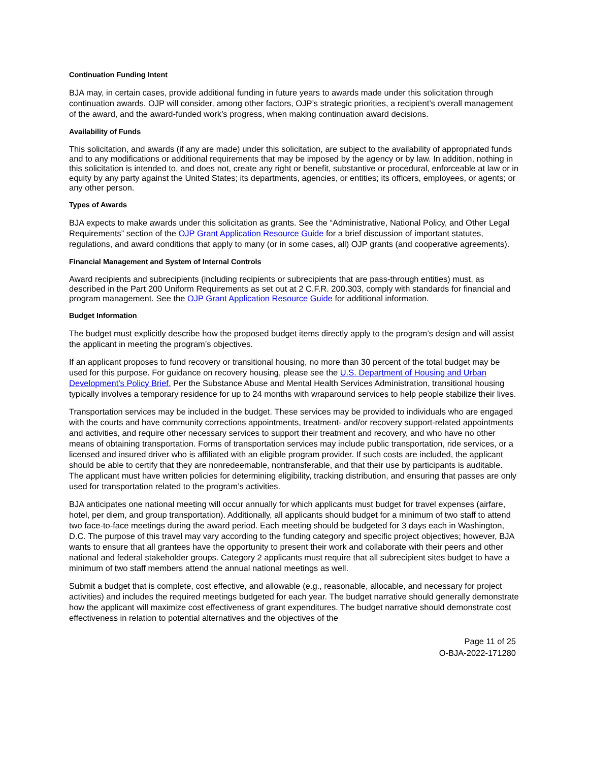Continuation Funding Intent
BJA may, in certain cases, provide additional funding in future years to awards made under this solicitation through continuation awards. OJP will consider, among other factors, OJP’s strategic priorities, a recipient’s overall management of the award, and the award-funded work’s progress, when making continuation award decisions.
Availability of Funds
This solicitation, and awards (if any are made) under this solicitation, are subject to the availability of appropriated funds and to any modifications or additional requirements that may be imposed by the agency or by law. In addition, nothing in this solicitation is intended to, and does not, create any right or benefit, substantive or procedural, enforceable at law or in equity by any party against the United States; its departments, agencies, or entities; its officers, employees, or agents; or any other person.
Types of Awards
BJA expects to make awards under this solicitation as grants. See the “Administrative, National Policy, and Other Legal Requirements” section of the OJP Grant Application Resource Guide for a brief discussion of important statutes, regulations, and award conditions that apply to many (or in some cases, all) OJP grants (and cooperative agreements).
Financial Management and System of Internal Controls
Award recipients and subrecipients (including recipients or subrecipients that are pass-through entities) must, as described in the Part 200 Uniform Requirements as set out at 2 C.F.R. 200.303, comply with standards for financial and program management. See the OJP Grant Application Resource Guide for additional information.
Budget Information
The budget must explicitly describe how the proposed budget items directly apply to the program’s design and will assist the applicant in meeting the program’s objectives.
If an applicant proposes to fund recovery or transitional housing, no more than 30 percent of the total budget may be used for this purpose. For guidance on recovery housing, please see the U.S. Department of Housing and Urban Development’s Policy Brief. Per the Substance Abuse and Mental Health Services Administration, transitional housing typically involves a temporary residence for up to 24 months with wraparound services to help people stabilize their lives.
Transportation services may be included in the budget. These services may be provided to individuals who are engaged with the courts and have community corrections appointments, treatment- and/or recovery support-related appointments and activities, and require other necessary services to support their treatment and recovery, and who have no other means of obtaining transportation. Forms of transportation services may include public transportation, ride services, or a licensed and insured driver who is affiliated with an eligible program provider. If such costs are included, the applicant should be able to certify that they are nonredeemable, nontransferable, and that their use by participants is auditable. The applicant must have written policies for determining eligibility, tracking distribution, and ensuring that passes are only used for transportation related to the program’s activities.
BJA anticipates one national meeting will occur annually for which applicants must budget for travel expenses (airfare, hotel, per diem, and group transportation). Additionally, all applicants should budget for a minimum of two staff to attend two face-to-face meetings during the award period. Each meeting should be budgeted for 3 days each in Washington, D.C. The purpose of this travel may vary according to the funding category and specific project objectives; however, BJA wants to ensure that all grantees have the opportunity to present their work and collaborate with their peers and other national and federal stakeholder groups. Category 2 applicants must require that all subrecipient sites budget to have a minimum of two staff members attend the annual national meetings as well.
Submit a budget that is complete, cost effective, and allowable (e.g., reasonable, allocable, and necessary for project activities) and includes the required meetings budgeted for each year. The budget narrative should generally demonstrate how the applicant will maximize cost effectiveness of grant expenditures. The budget narrative should demonstrate cost effectiveness in relation to potential alternatives and the objectives of the
Page 11 of 25
O-BJA-2022-171280